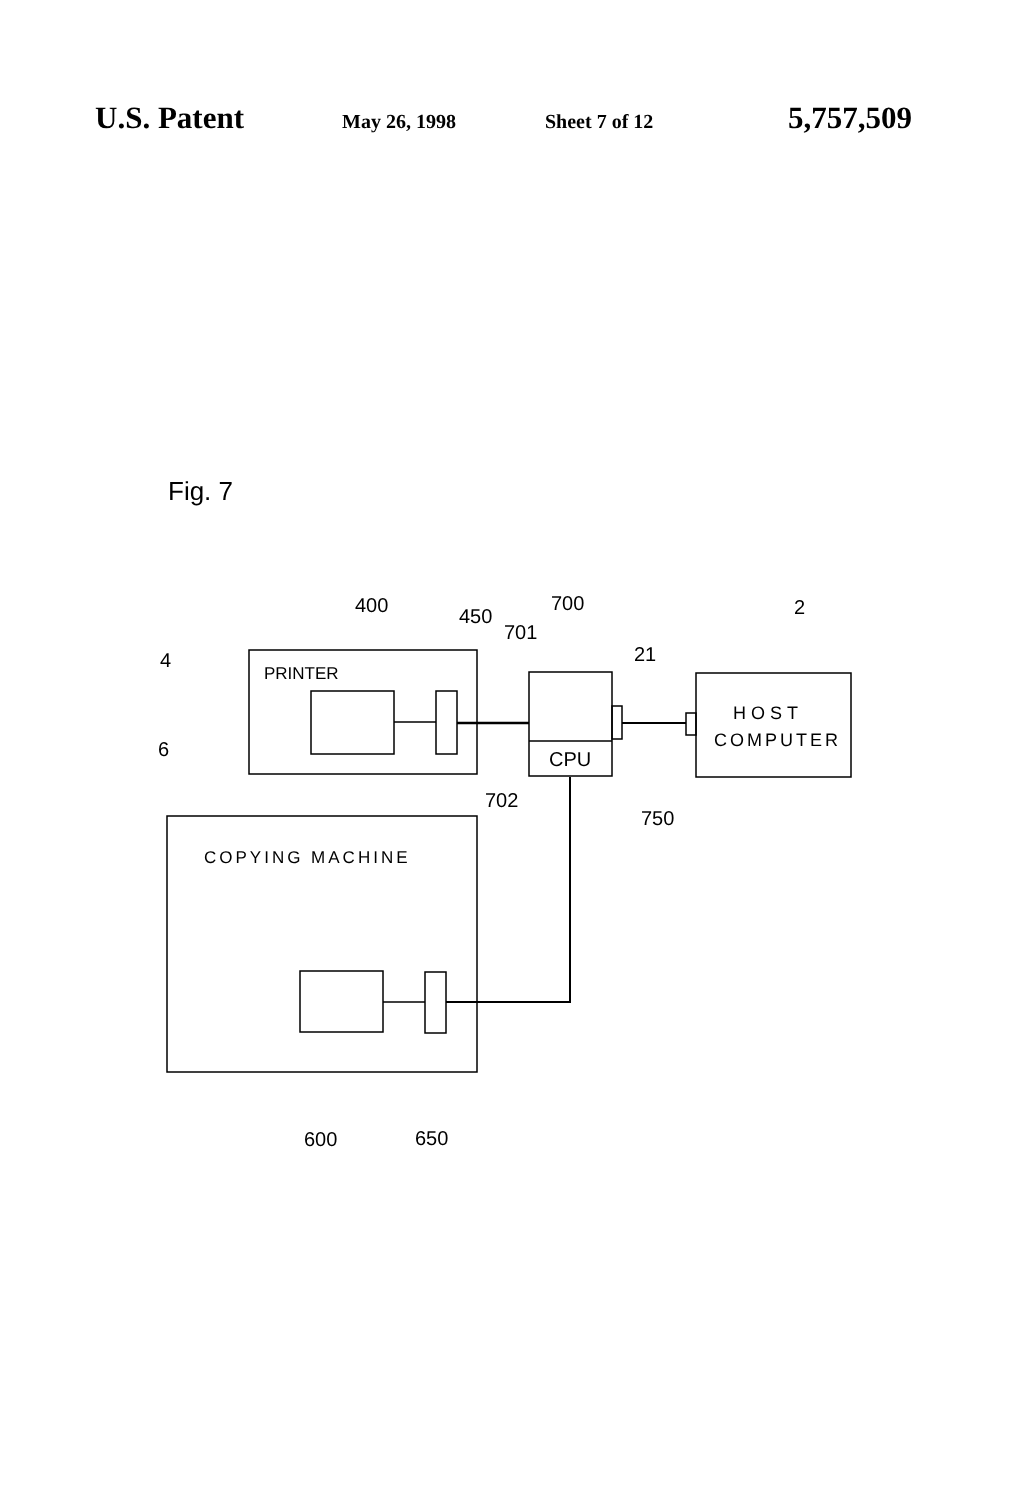U.S. Patent May 26, 1998 Sheet 7 of 12 5,757,509
Fig. 7
400
450
700
701
2
21
4
6
PRINTER
CPU
702
750
HOST
COMPUTER
COPYING MACHINE
600
650